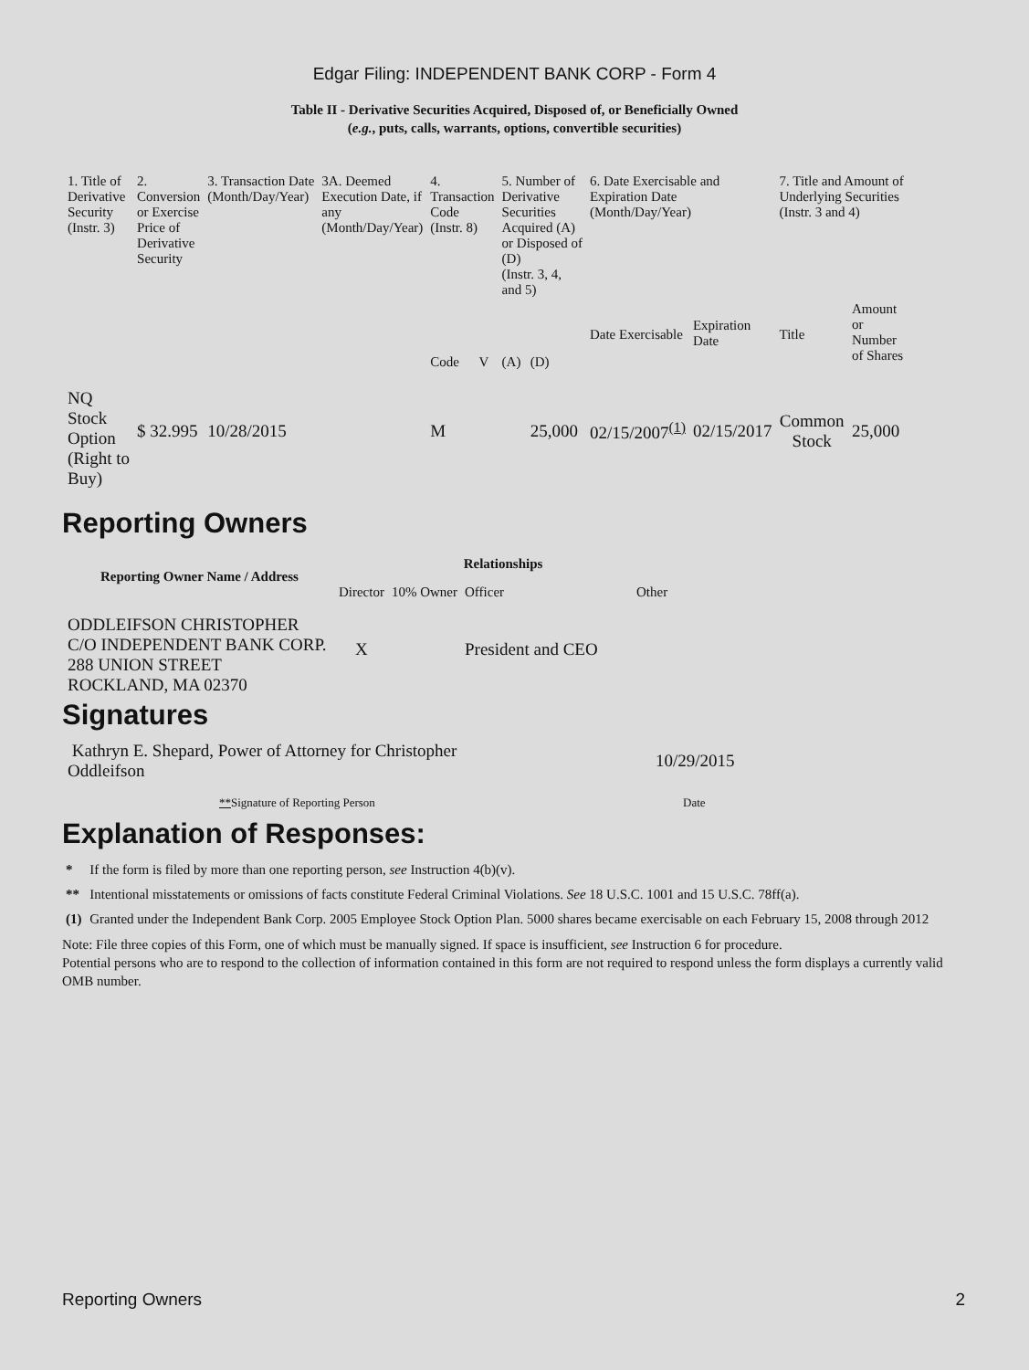Edgar Filing: INDEPENDENT BANK CORP - Form 4
Table II - Derivative Securities Acquired, Disposed of, or Beneficially Owned
(e.g., puts, calls, warrants, options, convertible securities)
| 1. Title of Derivative Security (Instr. 3) | 2. Conversion or Exercise Price of Derivative Security | 3. Transaction Date (Month/Day/Year) | 3A. Deemed Execution Date, if any (Month/Day/Year) | 4. Transaction Code (Instr. 8) | | 5. Number of Derivative Securities Acquired (A) or Disposed of (D) (Instr. 3, 4, and 5) | | 6. Date Exercisable and Expiration Date (Month/Day/Year) | | 7. Title and Amount of Underlying Securities (Instr. 3 and 4) | |
| --- | --- | --- | --- | --- | --- | --- | --- | --- | --- | --- | --- |
| | | | | Code | V | (A) | (D) | Date Exercisable | Expiration Date | Title | Amount or Number of Shares |
| NQ Stock Option (Right to Buy) | $ 32.995 | 10/28/2015 | | M | | | 25,000 | 02/15/2007<sup>(1)</sup> | 02/15/2017 | Common Stock | 25,000 |
Reporting Owners
| Reporting Owner Name / Address | Relationships | | | |
| --- | --- | --- | --- | --- |
| | Director | 10% Owner | Officer | Other |
| ODDLEIFSON CHRISTOPHER C/O INDEPENDENT BANK CORP. 288 UNION STREET ROCKLAND, MA 02370 | X | | President and CEO | |
Signatures
| Kathryn E. Shepard, Power of Attorney for Christopher Oddleifson | 10/29/2015 |
| ** Signature of Reporting Person | Date |
Explanation of Responses:
| * | If the form is filed by more than one reporting person, see Instruction 4(b)(v). |
| ** | Intentional misstatements or omissions of facts constitute Federal Criminal Violations. See 18 U.S.C. 1001 and 15 U.S.C. 78ff(a). |
| (1) | Granted under the Independent Bank Corp. 2005 Employee Stock Option Plan. 5000 shares became exercisable on each February 15, 2008 through 2012 |
Note: File three copies of this Form, one of which must be manually signed. If space is insufficient, see Instruction 6 for procedure.
Potential persons who are to respond to the collection of information contained in this form are not required to respond unless the form displays a currently valid OMB number.
Reporting Owners 2